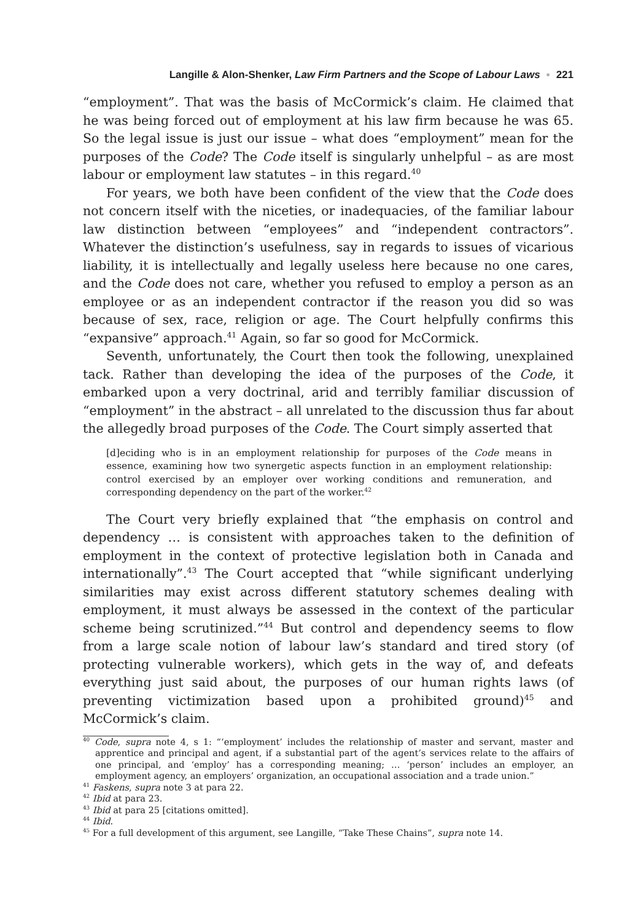Langille & Alon-Shenker, Law Firm Partners and the Scope of Labour Laws ▪ 221
“employment”. That was the basis of McCormick’s claim. He claimed that he was being forced out of employment at his law firm because he was 65. So the legal issue is just our issue – what does “employment” mean for the purposes of the Code? The Code itself is singularly unhelpful – as are most labour or employment law statutes – in this regard.<sup>40</sup>
For years, we both have been confident of the view that the Code does not concern itself with the niceties, or inadequacies, of the familiar labour law distinction between “employees” and “independent contractors”. Whatever the distinction’s usefulness, say in regards to issues of vicarious liability, it is intellectually and legally useless here because no one cares, and the Code does not care, whether you refused to employ a person as an employee or as an independent contractor if the reason you did so was because of sex, race, religion or age. The Court helpfully confirms this “expansive” approach.<sup>41</sup> Again, so far so good for McCormick.
Seventh, unfortunately, the Court then took the following, unexplained tack. Rather than developing the idea of the purposes of the Code, it embarked upon a very doctrinal, arid and terribly familiar discussion of “employment” in the abstract – all unrelated to the discussion thus far about the allegedly broad purposes of the Code. The Court simply asserted that
[d]eciding who is in an employment relationship for purposes of the Code means in essence, examining how two synergetic aspects function in an employment relationship: control exercised by an employer over working conditions and remuneration, and corresponding dependency on the part of the worker.<sup>42</sup>
The Court very briefly explained that “the emphasis on control and dependency … is consistent with approaches taken to the definition of employment in the context of protective legislation both in Canada and internationally”.<sup>43</sup> The Court accepted that “while significant underlying similarities may exist across different statutory schemes dealing with employment, it must always be assessed in the context of the particular scheme being scrutinized.”<sup>44</sup> But control and dependency seems to flow from a large scale notion of labour law’s standard and tired story (of protecting vulnerable workers), which gets in the way of, and defeats everything just said about, the purposes of our human rights laws (of preventing victimization based upon a prohibited ground)<sup>45</sup> and McCormick’s claim.
<sup>40</sup> Code, supra note 4, s 1: “‘employment’ includes the relationship of master and servant, master and apprentice and principal and agent, if a substantial part of the agent’s services relate to the affairs of one principal, and ‘employ’ has a corresponding meaning; … ‘person’ includes an employer, an employment agency, an employers’ organization, an occupational association and a trade union.”
<sup>41</sup> Faskens, supra note 3 at para 22.
<sup>42</sup> Ibid at para 23.
<sup>43</sup> Ibid at para 25 [citations omitted].
<sup>44</sup> Ibid.
<sup>45</sup> For a full development of this argument, see Langille, “Take These Chains”, supra note 14.